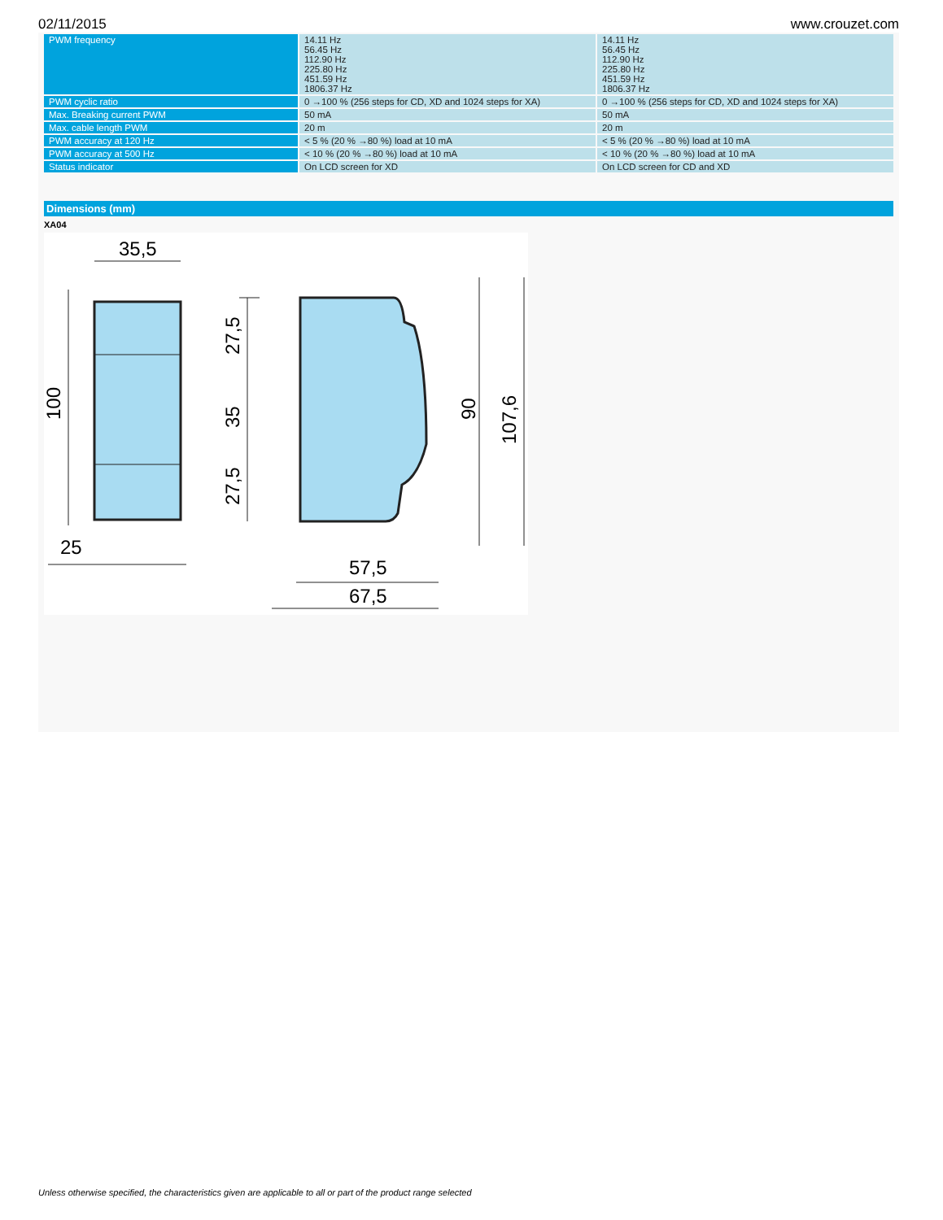02/11/2015 www.crouzet.com
| PWM frequency | 14.11 Hz 56.45 Hz 112.90 Hz 225.80 Hz 451.59 Hz 1806.37 Hz | 14.11 Hz 56.45 Hz 112.90 Hz 225.80 Hz 451.59 Hz 1806.37 Hz |
| PWM cyclic ratio | 0 →100 % (256 steps for CD, XD and 1024 steps for XA) | 0 →100 % (256 steps for CD, XD and 1024 steps for XA) |
| Max. Breaking current PWM | 50 mA | 50 mA |
| Max. cable length PWM | 20 m | 20 m |
| PWM accuracy at 120 Hz | < 5 % (20 % →80 %) load at 10 mA | < 5 % (20 % →80 %) load at 10 mA |
| PWM accuracy at 500 Hz | < 10 % (20 % →80 %) load at 10 mA | < 10 % (20 % →80 %) load at 10 mA |
| Status indicator | On LCD screen for XD | On LCD screen for CD and XD |
Dimensions (mm)
XA04
35,5
100
25
27,5
35
27,5
90
107,6
57,5
67,5
Unless otherwise specified, the characteristics given are applicable to all or part of the product range selected